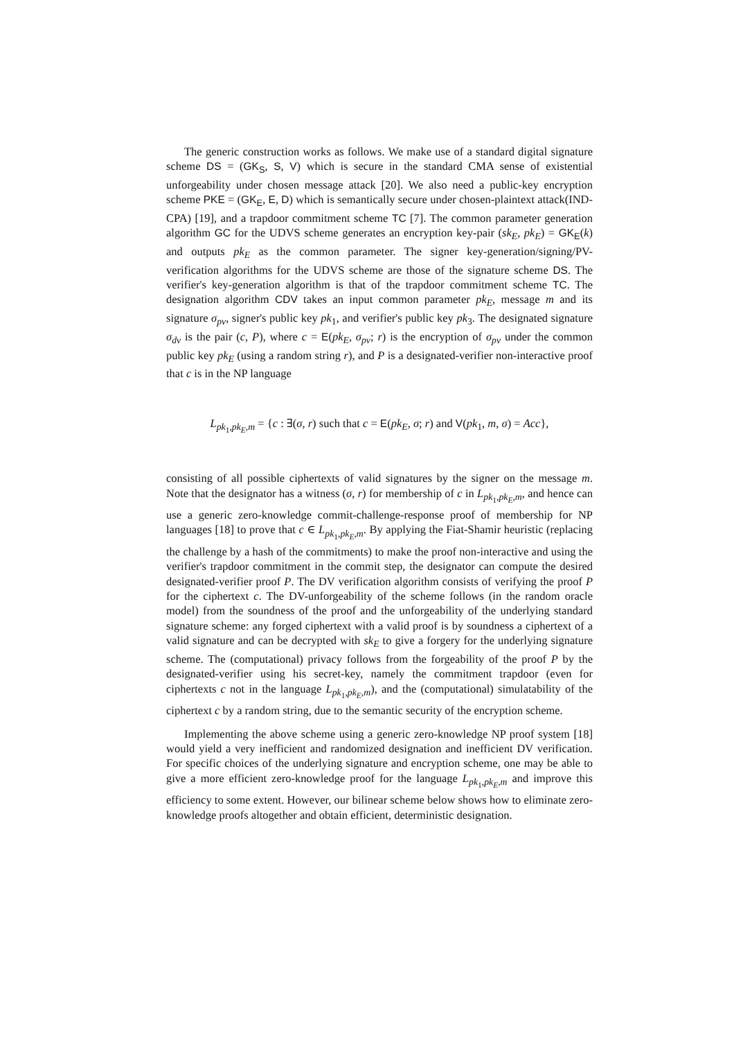The generic construction works as follows. We make use of a standard digital signature scheme DS = (GK<sub>S</sub>, S, V) which is secure in the standard CMA sense of existential unforgeability under chosen message attack [20]. We also need a public-key encryption scheme PKE = (GK<sub>E</sub>, E, D) which is semantically secure under chosen-plaintext attack(IND-CPA) [19], and a trapdoor commitment scheme TC [7]. The common parameter generation algorithm GC for the UDVS scheme generates an encryption key-pair (sk<sub>E</sub>, pk<sub>E</sub>) = GK<sub>E</sub>(k) and outputs pk<sub>E</sub> as the common parameter. The signer key-generation/signing/PV-verification algorithms for the UDVS scheme are those of the signature scheme DS. The verifier's key-generation algorithm is that of the trapdoor commitment scheme TC. The designation algorithm CDV takes an input common parameter pk<sub>E</sub>, message m and its signature σ<sub>pv</sub>, signer's public key pk<sub>1</sub>, and verifier's public key pk<sub>3</sub>. The designated signature σ<sub>dv</sub> is the pair (c, P), where c = E(pk<sub>E</sub>, σ<sub>pv</sub>; r) is the encryption of σ<sub>pv</sub> under the common public key pk<sub>E</sub> (using a random string r), and P is a designated-verifier non-interactive proof that c is in the NP language
L<sub>pk<sub>1</sub>,pk<sub>E</sub>,m</sub> = {c : ∃(σ, r) such that c = E(pk<sub>E</sub>, σ; r) and V(pk<sub>1</sub>, m, σ) = Acc},
consisting of all possible ciphertexts of valid signatures by the signer on the message m. Note that the designator has a witness (σ, r) for membership of c in L<sub>pk<sub>1</sub>,pk<sub>E</sub>,m</sub>, and hence can use a generic zero-knowledge commit-challenge-response proof of membership for NP languages [18] to prove that c ∈ L<sub>pk<sub>1</sub>,pk<sub>E</sub>,m</sub>. By applying the Fiat-Shamir heuristic (replacing the challenge by a hash of the commitments) to make the proof non-interactive and using the verifier's trapdoor commitment in the commit step, the designator can compute the desired designated-verifier proof P. The DV verification algorithm consists of verifying the proof P for the ciphertext c. The DV-unforgeability of the scheme follows (in the random oracle model) from the soundness of the proof and the unforgeability of the underlying standard signature scheme: any forged ciphertext with a valid proof is by soundness a ciphertext of a valid signature and can be decrypted with sk<sub>E</sub> to give a forgery for the underlying signature scheme. The (computational) privacy follows from the forgeability of the proof P by the designated-verifier using his secret-key, namely the commitment trapdoor (even for ciphertexts c not in the language L<sub>pk<sub>1</sub>,pk<sub>E</sub>,m</sub>), and the (computational) simulatability of the ciphertext c by a random string, due to the semantic security of the encryption scheme.
Implementing the above scheme using a generic zero-knowledge NP proof system [18] would yield a very inefficient and randomized designation and inefficient DV verification. For specific choices of the underlying signature and encryption scheme, one may be able to give a more efficient zero-knowledge proof for the language L<sub>pk<sub>1</sub>,pk<sub>E</sub>,m</sub> and improve this efficiency to some extent. However, our bilinear scheme below shows how to eliminate zero-knowledge proofs altogether and obtain efficient, deterministic designation.